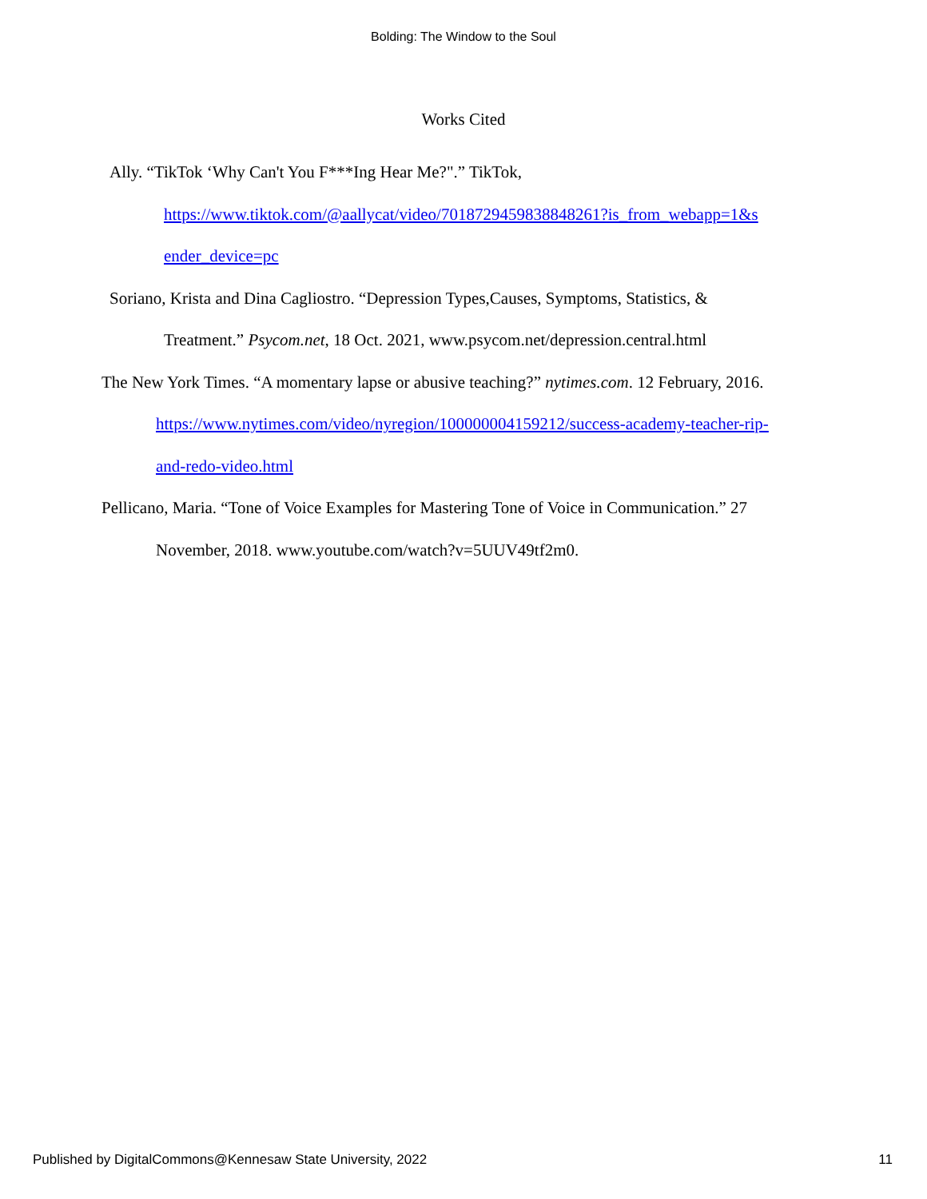Bolding: The Window to the Soul
Works Cited
Ally. “TikTok ‘Why Can't You F***Ing Hear Me?".” TikTok,
https://www.tiktok.com/@aallycat/video/7018729459838848261?is_from_webapp=1&s
ender_device=pc
Soriano, Krista and Dina Cagliostro. “Depression Types,Causes, Symptoms, Statistics, &
Treatment.” Psycom.net, 18 Oct. 2021, www.psycom.net/depression.central.html
The New York Times. “A momentary lapse or abusive teaching?” nytimes.com. 12 February, 2016.
https://www.nytimes.com/video/nyregion/100000004159212/success-academy-teacher-rip-
and-redo-video.html
Pellicano, Maria. “Tone of Voice Examples for Mastering Tone of Voice in Communication.” 27
November, 2018. www.youtube.com/watch?v=5UUV49tf2m0.
Published by DigitalCommons@Kennesaw State University, 2022 11